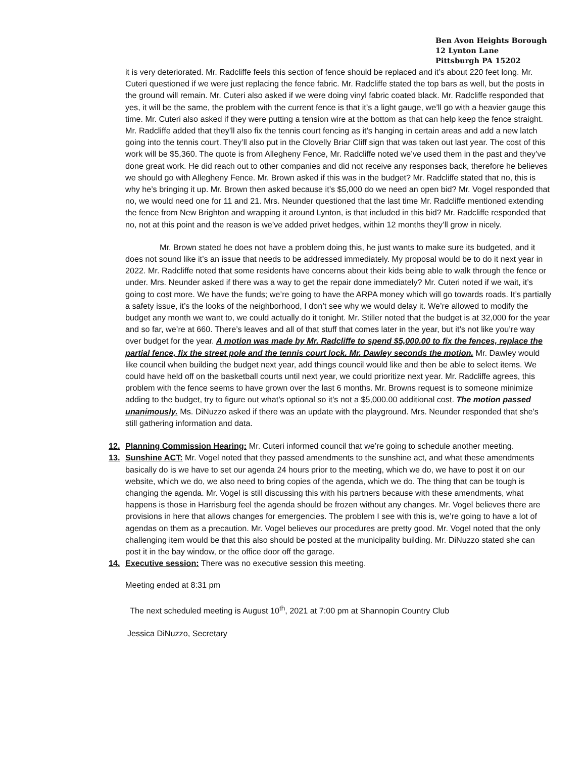Ben Avon Heights Borough
12 Lynton Lane
Pittsburgh PA 15202
it is very deteriorated. Mr. Radcliffe feels this section of fence should be replaced and it’s about 220 feet long. Mr. Cuteri questioned if we were just replacing the fence fabric. Mr. Radcliffe stated the top bars as well, but the posts in the ground will remain. Mr. Cuteri also asked if we were doing vinyl fabric coated black. Mr. Radcliffe responded that yes, it will be the same, the problem with the current fence is that it’s a light gauge, we’ll go with a heavier gauge this time. Mr. Cuteri also asked if they were putting a tension wire at the bottom as that can help keep the fence straight. Mr. Radcliffe added that they’ll also fix the tennis court fencing as it’s hanging in certain areas and add a new latch going into the tennis court. They’ll also put in the Clovelly Briar Cliff sign that was taken out last year. The cost of this work will be $5,360. The quote is from Allegheny Fence, Mr. Radcliffe noted we’ve used them in the past and they’ve done great work. He did reach out to other companies and did not receive any responses back, therefore he believes we should go with Allegheny Fence. Mr. Brown asked if this was in the budget? Mr. Radcliffe stated that no, this is why he’s bringing it up. Mr. Brown then asked because it’s $5,000 do we need an open bid? Mr. Vogel responded that no, we would need one for 11 and 21. Mrs. Neunder questioned that the last time Mr. Radcliffe mentioned extending the fence from New Brighton and wrapping it around Lynton, is that included in this bid? Mr. Radcliffe responded that no, not at this point and the reason is we’ve added privet hedges, within 12 months they’ll grow in nicely.
Mr. Brown stated he does not have a problem doing this, he just wants to make sure its budgeted, and it does not sound like it’s an issue that needs to be addressed immediately. My proposal would be to do it next year in 2022. Mr. Radcliffe noted that some residents have concerns about their kids being able to walk through the fence or under. Mrs. Neunder asked if there was a way to get the repair done immediately? Mr. Cuteri noted if we wait, it’s going to cost more. We have the funds; we’re going to have the ARPA money which will go towards roads. It’s partially a safety issue, it’s the looks of the neighborhood, I don’t see why we would delay it. We’re allowed to modify the budget any month we want to, we could actually do it tonight. Mr. Stiller noted that the budget is at 32,000 for the year and so far, we’re at 660. There’s leaves and all of that stuff that comes later in the year, but it’s not like you’re way over budget for the year. A motion was made by Mr. Radcliffe to spend $5,000.00 to fix the fences, replace the partial fence, fix the street pole and the tennis court lock. Mr. Dawley seconds the motion. Mr. Dawley would like council when building the budget next year, add things council would like and then be able to select items. We could have held off on the basketball courts until next year, we could prioritize next year. Mr. Radcliffe agrees, this problem with the fence seems to have grown over the last 6 months. Mr. Browns request is to someone minimize adding to the budget, try to figure out what’s optional so it’s not a $5,000.00 additional cost. The motion passed unanimously. Ms. DiNuzzo asked if there was an update with the playground. Mrs. Neunder responded that she’s still gathering information and data.
12. Planning Commission Hearing: Mr. Cuteri informed council that we’re going to schedule another meeting.
13. Sunshine ACT: Mr. Vogel noted that they passed amendments to the sunshine act, and what these amendments basically do is we have to set our agenda 24 hours prior to the meeting, which we do, we have to post it on our website, which we do, we also need to bring copies of the agenda, which we do. The thing that can be tough is changing the agenda. Mr. Vogel is still discussing this with his partners because with these amendments, what happens is those in Harrisburg feel the agenda should be frozen without any changes. Mr. Vogel believes there are provisions in here that allows changes for emergencies. The problem I see with this is, we’re going to have a lot of agendas on them as a precaution. Mr. Vogel believes our procedures are pretty good. Mr. Vogel noted that the only challenging item would be that this also should be posted at the municipality building. Mr. DiNuzzo stated she can post it in the bay window, or the office door off the garage.
14. Executive session: There was no executive session this meeting.
Meeting ended at 8:31 pm
The next scheduled meeting is August 10<sup>th</sup>, 2021 at 7:00 pm at Shannopin Country Club
Jessica DiNuzzo, Secretary